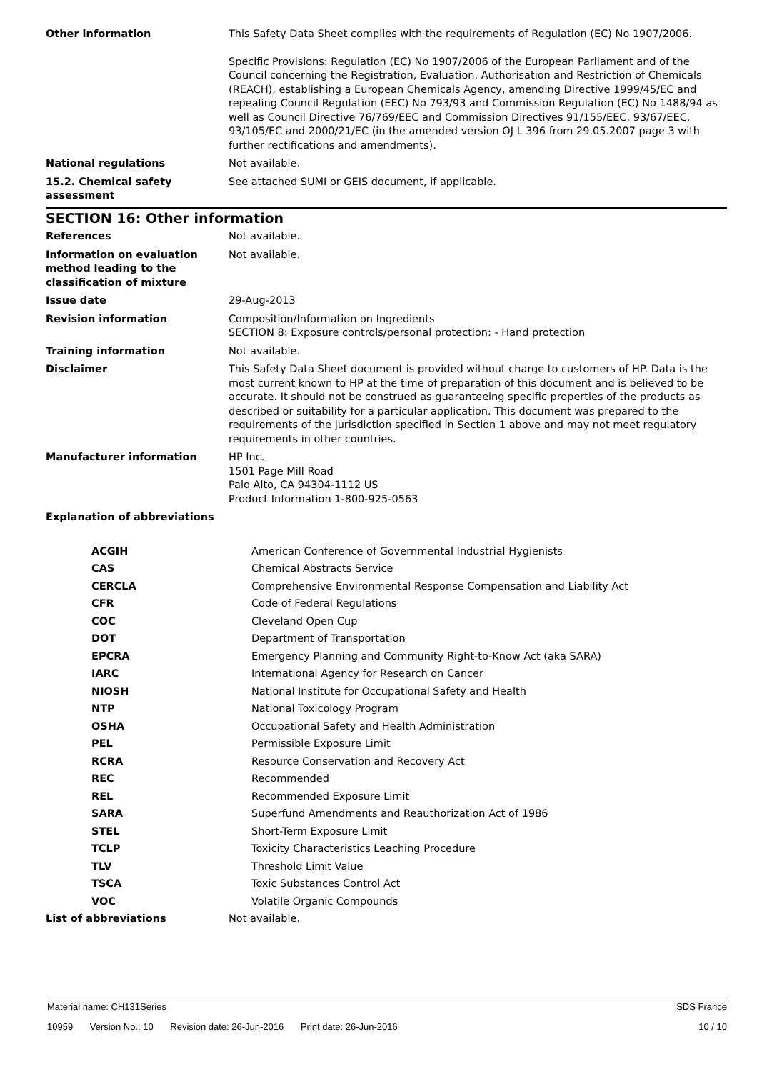| Other information | This Safety Data Sheet complies with the requirements of Regulation (EC) No 1907/2006. Specific Provisions: Regulation (EC) No 1907/2006 of the European Parliament and of the Council concerning the Registration, Evaluation, Authorisation and Restriction of Chemicals (REACH), establishing a European Chemicals Agency, amending Directive 1999/45/EC and repealing Council Regulation (EEC) No 793/93 and Commission Regulation (EC) No 1488/94 as well as Council Directive 76/769/EEC and Commission Directives 91/155/EEC, 93/67/EEC, 93/105/EC and 2000/21/EC (in the amended version OJ L 396 from 29.05.2007 page 3 with further rectifications and amendments). |
| National regulations | Not available. |
| 15.2. Chemical safety assessment | See attached SUMI or GEIS document, if applicable. |
SECTION 16: Other information
| References | Not available. |
| Information on evaluation method leading to the classification of mixture | Not available. |
| Issue date | 29-Aug-2013 |
| Revision information | Composition/Information on Ingredients SECTION 8: Exposure controls/personal protection: - Hand protection |
| Training information | Not available. |
| Disclaimer | This Safety Data Sheet document is provided without charge to customers of HP. Data is the most current known to HP at the time of preparation of this document and is believed to be accurate. It should not be construed as guaranteeing specific properties of the products as described or suitability for a particular application. This document was prepared to the requirements of the jurisdiction specified in Section 1 above and may not meet regulatory requirements in other countries. |
| Manufacturer information | HP Inc. 1501 Page Mill Road Palo Alto, CA 94304-1112 US Product Information 1-800-925-0563 |
| Explanation of abbreviations | |
| ACGIH | American Conference of Governmental Industrial Hygienists |
| CAS | Chemical Abstracts Service |
| CERCLA | Comprehensive Environmental Response Compensation and Liability Act |
| CFR | Code of Federal Regulations |
| COC | Cleveland Open Cup |
| DOT | Department of Transportation |
| EPCRA | Emergency Planning and Community Right-to-Know Act (aka SARA) |
| IARC | International Agency for Research on Cancer |
| NIOSH | National Institute for Occupational Safety and Health |
| NTP | National Toxicology Program |
| OSHA | Occupational Safety and Health Administration |
| PEL | Permissible Exposure Limit |
| RCRA | Resource Conservation and Recovery Act |
| REC | Recommended |
| REL | Recommended Exposure Limit |
| SARA | Superfund Amendments and Reauthorization Act of 1986 |
| STEL | Short-Term Exposure Limit |
| TCLP | Toxicity Characteristics Leaching Procedure |
| TLV | Threshold Limit Value |
| TSCA | Toxic Substances Control Act |
| VOC | Volatile Organic Compounds |
| List of abbreviations | Not available. |
Material name: CH131Series SDS France
10959 Version No.: 10 Revision date: 26-Jun-2016 Print date: 26-Jun-2016 10 / 10